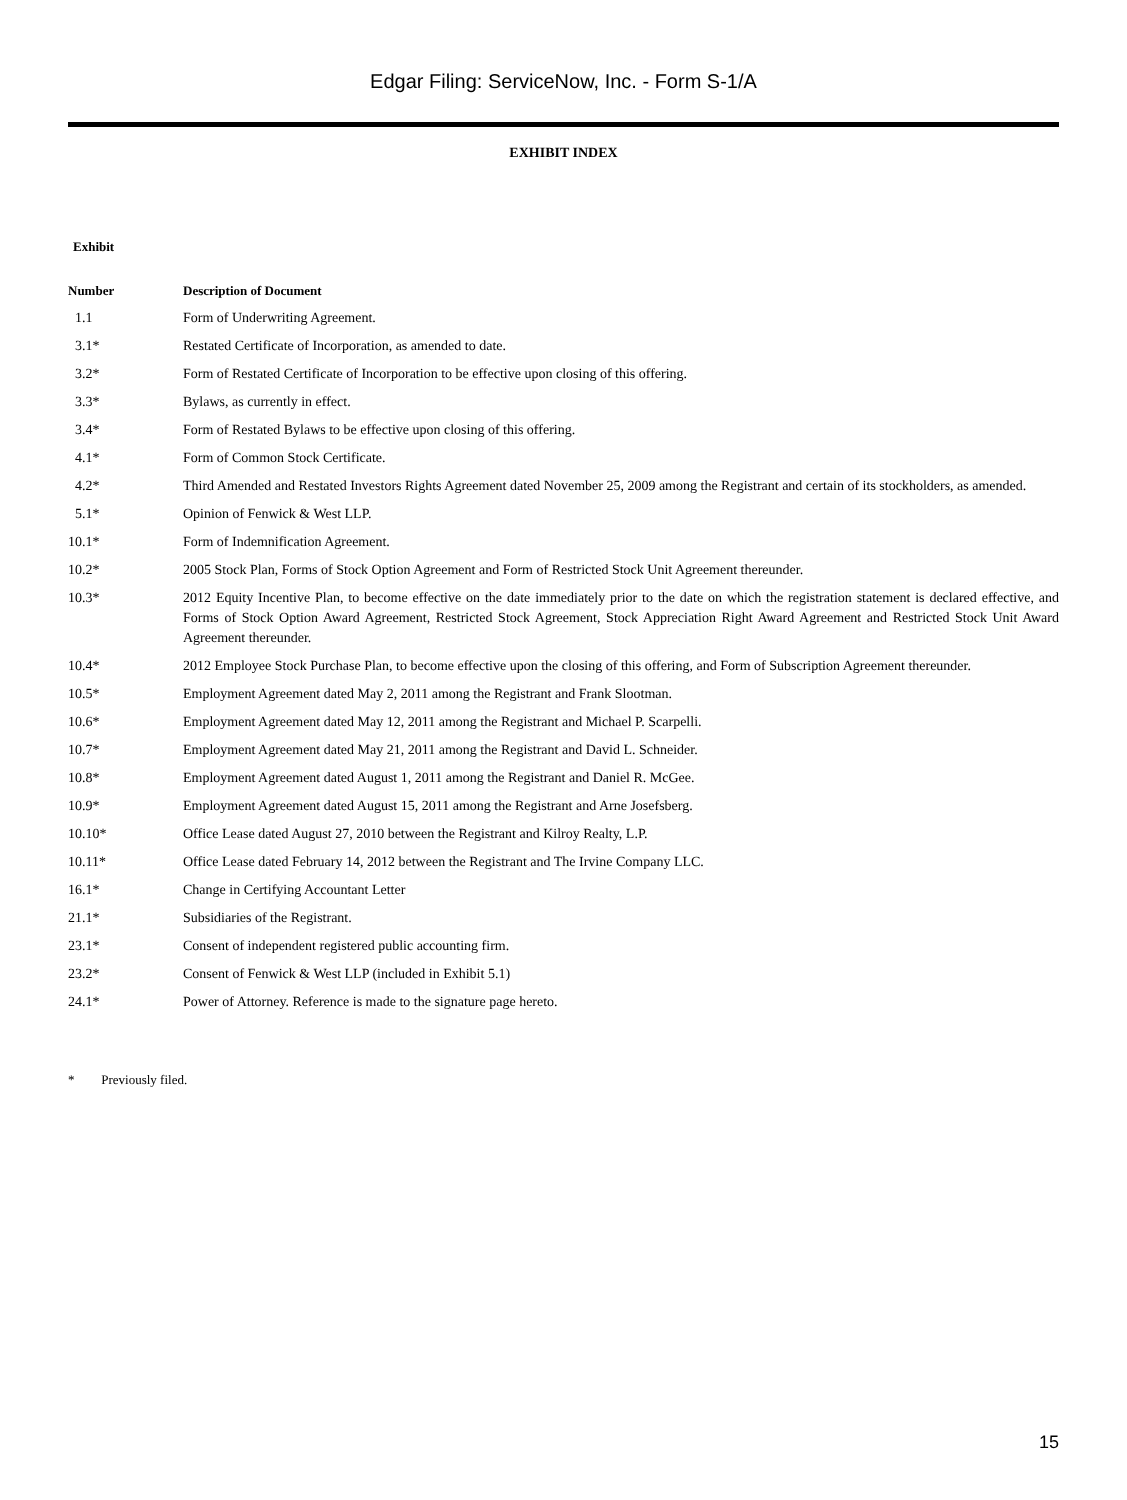Edgar Filing: ServiceNow, Inc. - Form S-1/A
EXHIBIT INDEX
Exhibit
| Number | Description of Document |
| --- | --- |
| 1.1 | Form of Underwriting Agreement. |
| 3.1* | Restated Certificate of Incorporation, as amended to date. |
| 3.2* | Form of Restated Certificate of Incorporation to be effective upon closing of this offering. |
| 3.3* | Bylaws, as currently in effect. |
| 3.4* | Form of Restated Bylaws to be effective upon closing of this offering. |
| 4.1* | Form of Common Stock Certificate. |
| 4.2* | Third Amended and Restated Investors Rights Agreement dated November 25, 2009 among the Registrant and certain of its stockholders, as amended. |
| 5.1* | Opinion of Fenwick & West LLP. |
| 10.1* | Form of Indemnification Agreement. |
| 10.2* | 2005 Stock Plan, Forms of Stock Option Agreement and Form of Restricted Stock Unit Agreement thereunder. |
| 10.3* | 2012 Equity Incentive Plan, to become effective on the date immediately prior to the date on which the registration statement is declared effective, and Forms of Stock Option Award Agreement, Restricted Stock Agreement, Stock Appreciation Right Award Agreement and Restricted Stock Unit Award Agreement thereunder. |
| 10.4* | 2012 Employee Stock Purchase Plan, to become effective upon the closing of this offering, and Form of Subscription Agreement thereunder. |
| 10.5* | Employment Agreement dated May 2, 2011 among the Registrant and Frank Slootman. |
| 10.6* | Employment Agreement dated May 12, 2011 among the Registrant and Michael P. Scarpelli. |
| 10.7* | Employment Agreement dated May 21, 2011 among the Registrant and David L. Schneider. |
| 10.8* | Employment Agreement dated August 1, 2011 among the Registrant and Daniel R. McGee. |
| 10.9* | Employment Agreement dated August 15, 2011 among the Registrant and Arne Josefsberg. |
| 10.10* | Office Lease dated August 27, 2010 between the Registrant and Kilroy Realty, L.P. |
| 10.11* | Office Lease dated February 14, 2012 between the Registrant and The Irvine Company LLC. |
| 16.1* | Change in Certifying Accountant Letter |
| 21.1* | Subsidiaries of the Registrant. |
| 23.1* | Consent of independent registered public accounting firm. |
| 23.2* | Consent of Fenwick & West LLP (included in Exhibit 5.1) |
| 24.1* | Power of Attorney. Reference is made to the signature page hereto. |
* Previously filed.
15